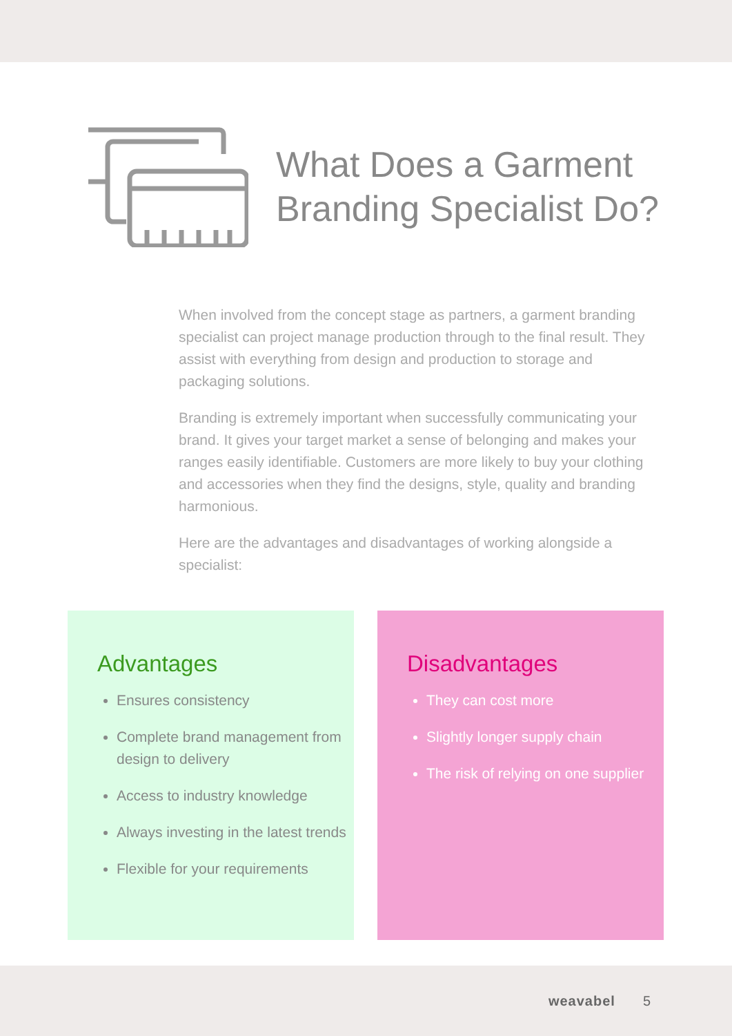What Does a Garment
Branding Specialist Do?
When involved from the concept stage as partners, a garment branding specialist can project manage production through to the final result. They assist with everything from design and production to storage and packaging solutions.
Branding is extremely important when successfully communicating your brand. It gives your target market a sense of belonging and makes your ranges easily identifiable. Customers are more likely to buy your clothing and accessories when they find the designs, style, quality and branding harmonious.
Here are the advantages and disadvantages of working alongside a specialist:
Advantages
Ensures consistency
Complete brand management from design to delivery
Access to industry knowledge
Always investing in the latest trends
Flexible for your requirements
Disadvantages
They can cost more
Slightly longer supply chain
The risk of relying on one supplier
weavabel 5